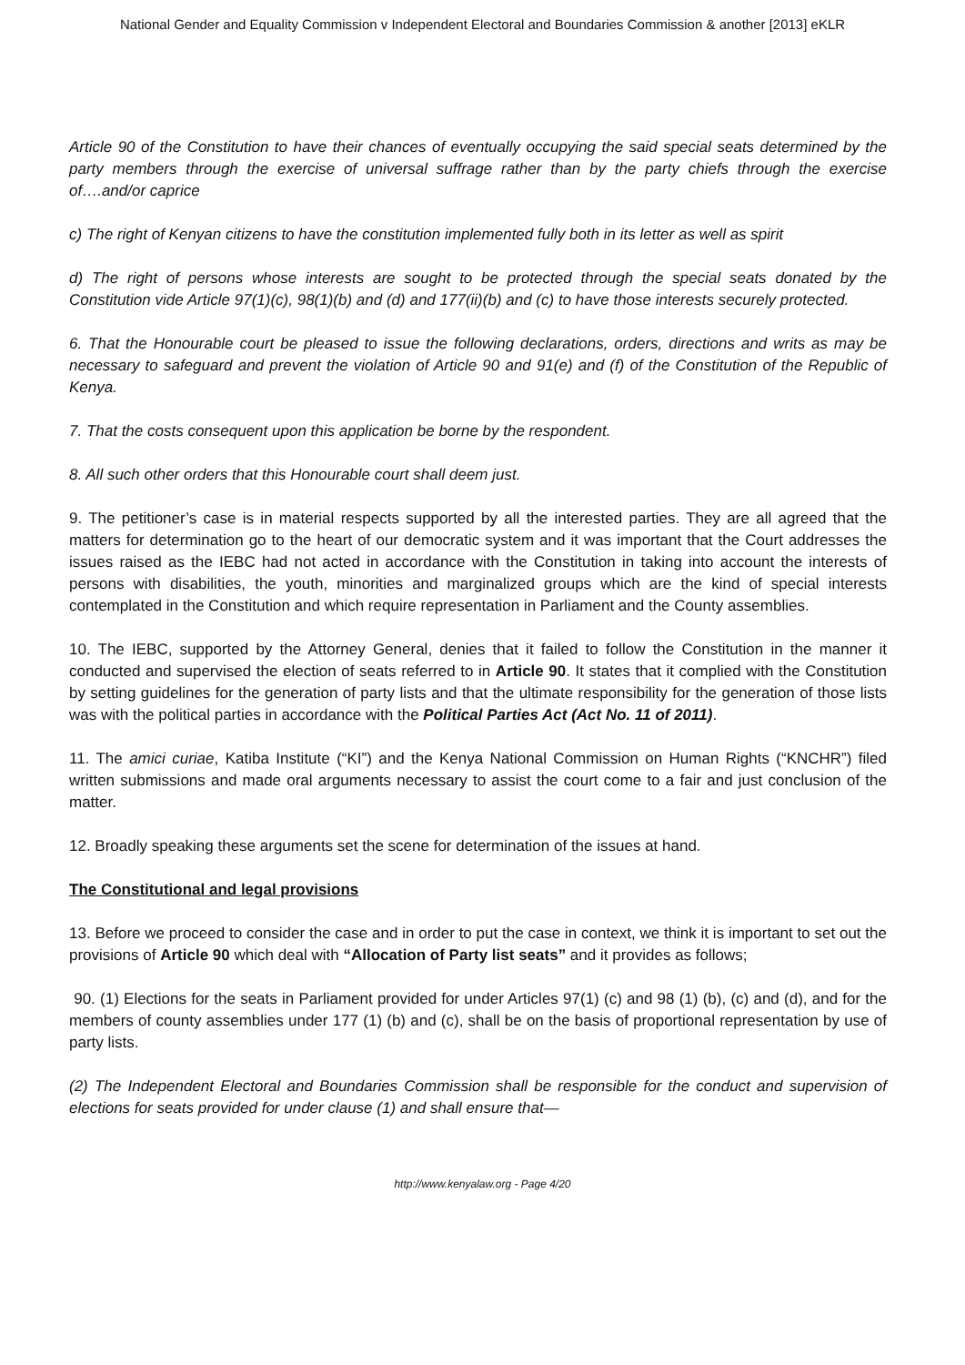National Gender and Equality Commission v Independent Electoral and Boundaries Commission & another [2013] eKLR
Article 90 of the Constitution to have their chances of eventually occupying the said special seats determined by the party members through the exercise of universal suffrage rather than by the party chiefs through the exercise of….and/or caprice
c) The right of Kenyan citizens to have the constitution implemented fully both in its letter as well as spirit
d) The right of persons whose interests are sought to be protected through the special seats donated by the Constitution vide Article 97(1)(c), 98(1)(b) and (d) and 177(ii)(b) and (c) to have those interests securely protected.
6. That the Honourable court be pleased to issue the following declarations, orders, directions and writs as may be necessary to safeguard and prevent the violation of Article 90 and 91(e) and (f) of the Constitution of the Republic of Kenya.
7. That the costs consequent upon this application be borne by the respondent.
8. All such other orders that this Honourable court shall deem just.
9. The petitioner’s case is in material respects supported by all the interested parties. They are all agreed that the matters for determination go to the heart of our democratic system and it was important that the Court addresses the issues raised as the IEBC had not acted in accordance with the Constitution in taking into account the interests of persons with disabilities, the youth, minorities and marginalized groups which are the kind of special interests contemplated in the Constitution and which require representation in Parliament and the County assemblies.
10. The IEBC, supported by the Attorney General, denies that it failed to follow the Constitution in the manner it conducted and supervised the election of seats referred to in Article 90. It states that it complied with the Constitution by setting guidelines for the generation of party lists and that the ultimate responsibility for the generation of those lists was with the political parties in accordance with the Political Parties Act (Act No. 11 of 2011).
11. The amici curiae, Katiba Institute (“KI”) and the Kenya National Commission on Human Rights (“KNCHR”) filed written submissions and made oral arguments necessary to assist the court come to a fair and just conclusion of the matter.
12. Broadly speaking these arguments set the scene for determination of the issues at hand.
The Constitutional and legal provisions
13. Before we proceed to consider the case and in order to put the case in context, we think it is important to set out the provisions of Article 90 which deal with “Allocation of Party list seats” and it provides as follows;
90. (1) Elections for the seats in Parliament provided for under Articles 97(1) (c) and 98 (1) (b), (c) and (d), and for the members of county assemblies under 177 (1) (b) and (c), shall be on the basis of proportional representation by use of party lists.
(2) The Independent Electoral and Boundaries Commission shall be responsible for the conduct and supervision of elections for seats provided for under clause (1) and shall ensure that—
http://www.kenyalaw.org - Page 4/20